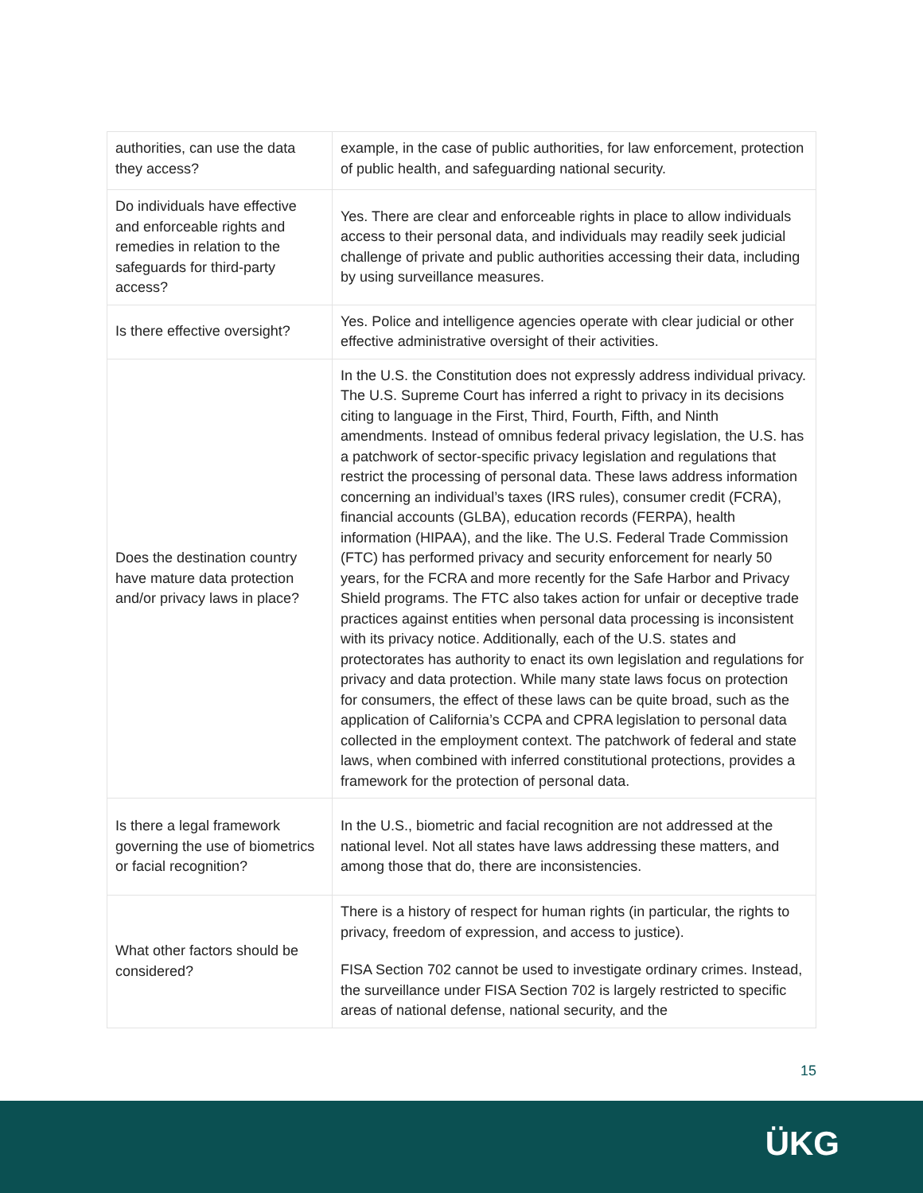| authorities, can use the data they access? | example, in the case of public authorities, for law enforcement, protection of public health, and safeguarding national security. |
| Do individuals have effective and enforceable rights and remedies in relation to the safeguards for third-party access? | Yes. There are clear and enforceable rights in place to allow individuals access to their personal data, and individuals may readily seek judicial challenge of private and public authorities accessing their data, including by using surveillance measures. |
| Is there effective oversight? | Yes. Police and intelligence agencies operate with clear judicial or other effective administrative oversight of their activities. |
| Does the destination country have mature data protection and/or privacy laws in place? | In the U.S. the Constitution does not expressly address individual privacy. The U.S. Supreme Court has inferred a right to privacy in its decisions citing to language in the First, Third, Fourth, Fifth, and Ninth amendments. Instead of omnibus federal privacy legislation, the U.S. has a patchwork of sector-specific privacy legislation and regulations that restrict the processing of personal data. These laws address information concerning an individual’s taxes (IRS rules), consumer credit (FCRA), financial accounts (GLBA), education records (FERPA), health information (HIPAA), and the like. The U.S. Federal Trade Commission (FTC) has performed privacy and security enforcement for nearly 50 years, for the FCRA and more recently for the Safe Harbor and Privacy Shield programs. The FTC also takes action for unfair or deceptive trade practices against entities when personal data processing is inconsistent with its privacy notice. Additionally, each of the U.S. states and protectorates has authority to enact its own legislation and regulations for privacy and data protection. While many state laws focus on protection for consumers, the effect of these laws can be quite broad, such as the application of California’s CCPA and CPRA legislation to personal data collected in the employment context. The patchwork of federal and state laws, when combined with inferred constitutional protections, provides a framework for the protection of personal data. |
| Is there a legal framework governing the use of biometrics or facial recognition? | In the U.S., biometric and facial recognition are not addressed at the national level. Not all states have laws addressing these matters, and among those that do, there are inconsistencies. |
| What other factors should be considered? | There is a history of respect for human rights (in particular, the rights to privacy, freedom of expression, and access to justice). FISA Section 702 cannot be used to investigate ordinary crimes. Instead, the surveillance under FISA Section 702 is largely restricted to specific areas of national defense, national security, and the |
15
ÜKG